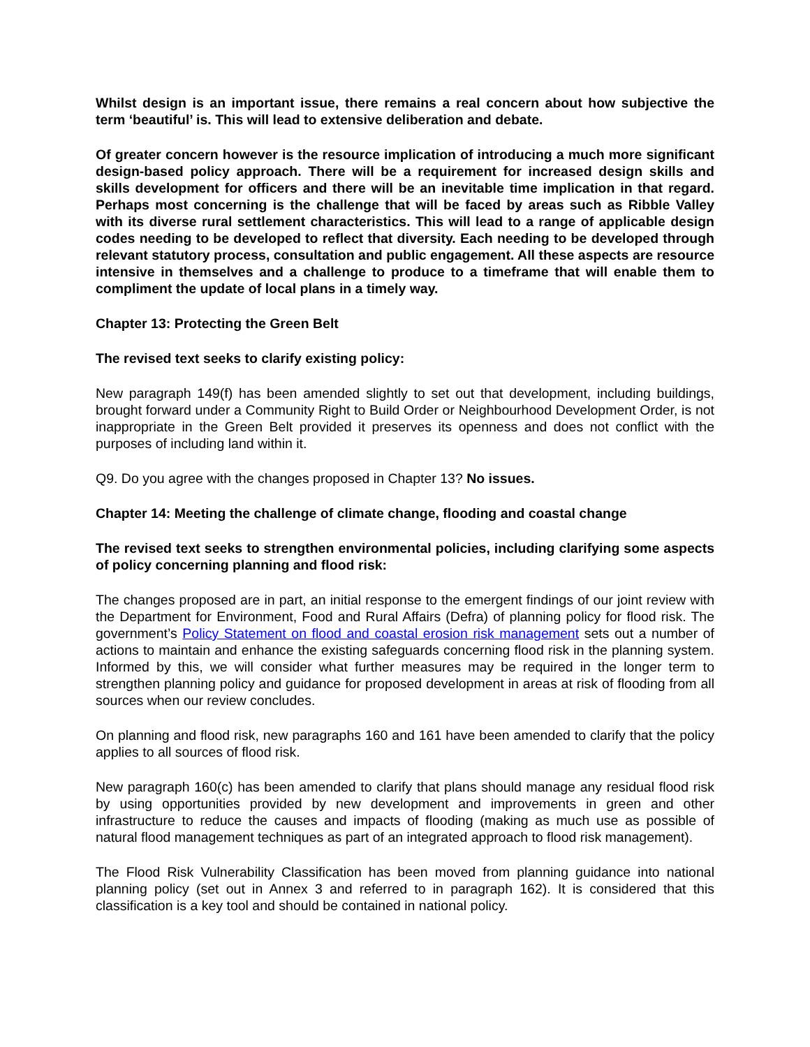Whilst design is an important issue, there remains a real concern about how subjective the term ‘beautiful’ is. This will lead to extensive deliberation and debate.
Of greater concern however is the resource implication of introducing a much more significant design-based policy approach. There will be a requirement for increased design skills and skills development for officers and there will be an inevitable time implication in that regard. Perhaps most concerning is the challenge that will be faced by areas such as Ribble Valley with its diverse rural settlement characteristics. This will lead to a range of applicable design codes needing to be developed to reflect that diversity. Each needing to be developed through relevant statutory process, consultation and public engagement. All these aspects are resource intensive in themselves and a challenge to produce to a timeframe that will enable them to compliment the update of local plans in a timely way.
Chapter 13: Protecting the Green Belt
The revised text seeks to clarify existing policy:
New paragraph 149(f) has been amended slightly to set out that development, including buildings, brought forward under a Community Right to Build Order or Neighbourhood Development Order, is not inappropriate in the Green Belt provided it preserves its openness and does not conflict with the purposes of including land within it.
Q9. Do you agree with the changes proposed in Chapter 13? No issues.
Chapter 14: Meeting the challenge of climate change, flooding and coastal change
The revised text seeks to strengthen environmental policies, including clarifying some aspects of policy concerning planning and flood risk:
The changes proposed are in part, an initial response to the emergent findings of our joint review with the Department for Environment, Food and Rural Affairs (Defra) of planning policy for flood risk. The government’s Policy Statement on flood and coastal erosion risk management sets out a number of actions to maintain and enhance the existing safeguards concerning flood risk in the planning system. Informed by this, we will consider what further measures may be required in the longer term to strengthen planning policy and guidance for proposed development in areas at risk of flooding from all sources when our review concludes.
On planning and flood risk, new paragraphs 160 and 161 have been amended to clarify that the policy applies to all sources of flood risk.
New paragraph 160(c) has been amended to clarify that plans should manage any residual flood risk by using opportunities provided by new development and improvements in green and other infrastructure to reduce the causes and impacts of flooding (making as much use as possible of natural flood management techniques as part of an integrated approach to flood risk management).
The Flood Risk Vulnerability Classification has been moved from planning guidance into national planning policy (set out in Annex 3 and referred to in paragraph 162). It is considered that this classification is a key tool and should be contained in national policy.